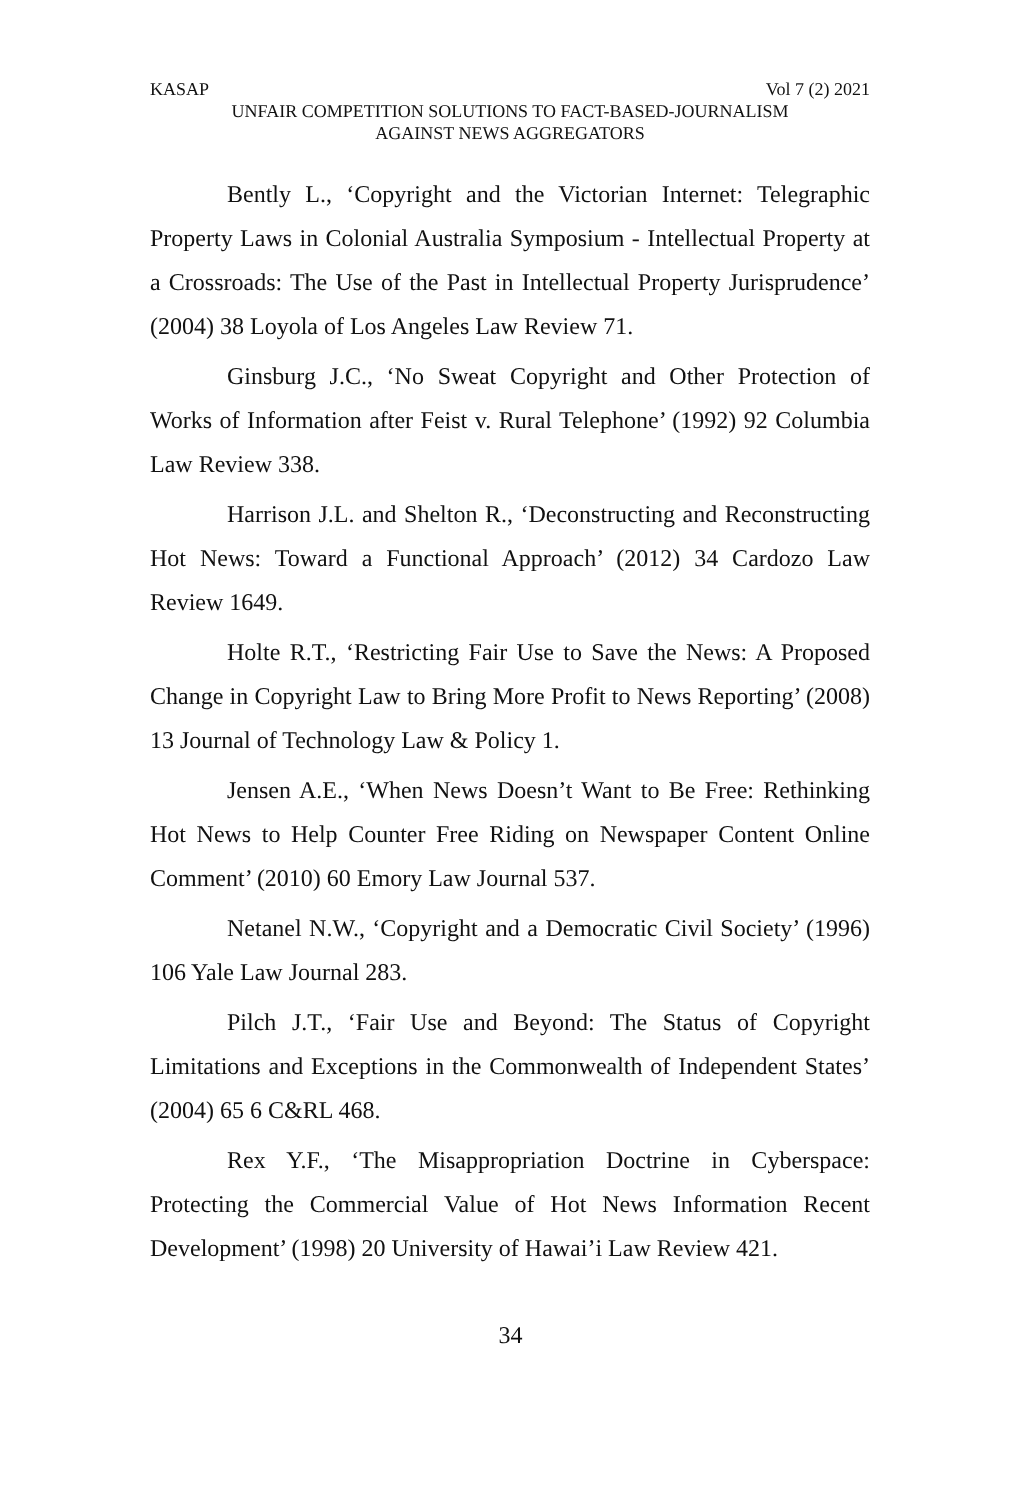KASAP Vol 7 (2) 2021
UNFAIR COMPETITION SOLUTIONS TO FACT-BASED-JOURNALISM
AGAINST NEWS AGGREGATORS
Bently L., ‘Copyright and the Victorian Internet: Telegraphic Property Laws in Colonial Australia Symposium - Intellectual Property at a Crossroads: The Use of the Past in Intellectual Property Jurisprudence’ (2004) 38 Loyola of Los Angeles Law Review 71.
Ginsburg J.C., ‘No Sweat Copyright and Other Protection of Works of Information after Feist v. Rural Telephone’ (1992) 92 Columbia Law Review 338.
Harrison J.L. and Shelton R., ‘Deconstructing and Reconstructing Hot News: Toward a Functional Approach’ (2012) 34 Cardozo Law Review 1649.
Holte R.T., ‘Restricting Fair Use to Save the News: A Proposed Change in Copyright Law to Bring More Profit to News Reporting’ (2008) 13 Journal of Technology Law & Policy 1.
Jensen A.E., ‘When News Doesn’t Want to Be Free: Rethinking Hot News to Help Counter Free Riding on Newspaper Content Online Comment’ (2010) 60 Emory Law Journal 537.
Netanel N.W., ‘Copyright and a Democratic Civil Society’ (1996) 106 Yale Law Journal 283.
Pilch J.T., ‘Fair Use and Beyond: The Status of Copyright Limitations and Exceptions in the Commonwealth of Independent States’ (2004) 65 6 C&RL 468.
Rex Y.F., ‘The Misappropriation Doctrine in Cyberspace: Protecting the Commercial Value of Hot News Information Recent Development’ (1998) 20 University of Hawai’i Law Review 421.
34